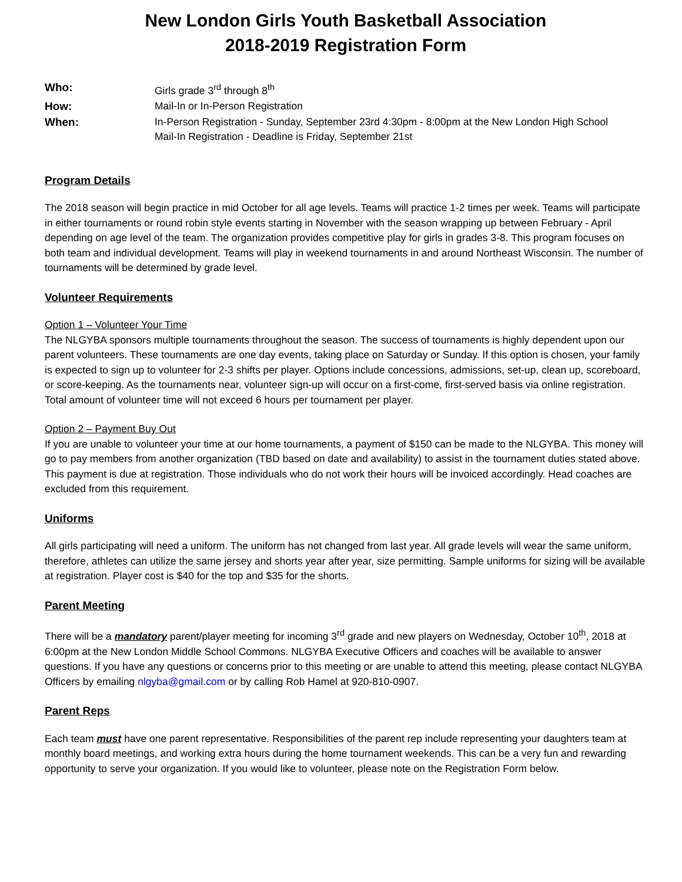New London Girls Youth Basketball Association
2018-2019 Registration Form
Who:
Girls grade 3<sup>rd</sup> through 8<sup>th</sup>
How:
Mail-In or In-Person Registration
When:
In-Person Registration - Sunday, September 23rd 4:30pm - 8:00pm at the New London High School
Mail-In Registration - Deadline is Friday, September 21st
Program Details
The 2018 season will begin practice in mid October for all age levels. Teams will practice 1-2 times per week. Teams will participate in either tournaments or round robin style events starting in November with the season wrapping up between February - April depending on age level of the team. The organization provides competitive play for girls in grades 3-8. This program focuses on both team and individual development. Teams will play in weekend tournaments in and around Northeast Wisconsin. The number of tournaments will be determined by grade level.
Volunteer Requirements
Option 1 – Volunteer Your Time
The NLGYBA sponsors multiple tournaments throughout the season. The success of tournaments is highly dependent upon our parent volunteers. These tournaments are one day events, taking place on Saturday or Sunday. If this option is chosen, your family is expected to sign up to volunteer for 2-3 shifts per player. Options include concessions, admissions, set-up, clean up, scoreboard, or score-keeping. As the tournaments near, volunteer sign-up will occur on a first-come, first-served basis via online registration. Total amount of volunteer time will not exceed 6 hours per tournament per player.
Option 2 – Payment Buy Out
If you are unable to volunteer your time at our home tournaments, a payment of $150 can be made to the NLGYBA. This money will go to pay members from another organization (TBD based on date and availability) to assist in the tournament duties stated above. This payment is due at registration. Those individuals who do not work their hours will be invoiced accordingly. Head coaches are excluded from this requirement.
Uniforms
All girls participating will need a uniform. The uniform has not changed from last year. All grade levels will wear the same uniform, therefore, athletes can utilize the same jersey and shorts year after year, size permitting. Sample uniforms for sizing will be available at registration. Player cost is $40 for the top and $35 for the shorts.
Parent Meeting
There will be a mandatory parent/player meeting for incoming 3<sup>rd</sup> grade and new players on Wednesday, October 10<sup>th</sup>, 2018 at 6:00pm at the New London Middle School Commons. NLGYBA Executive Officers and coaches will be available to answer questions. If you have any questions or concerns prior to this meeting or are unable to attend this meeting, please contact NLGYBA Officers by emailing nlgyba@gmail.com or by calling Rob Hamel at 920-810-0907.
Parent Reps
Each team must have one parent representative. Responsibilities of the parent rep include representing your daughters team at monthly board meetings, and working extra hours during the home tournament weekends. This can be a very fun and rewarding opportunity to serve your organization. If you would like to volunteer, please note on the Registration Form below.